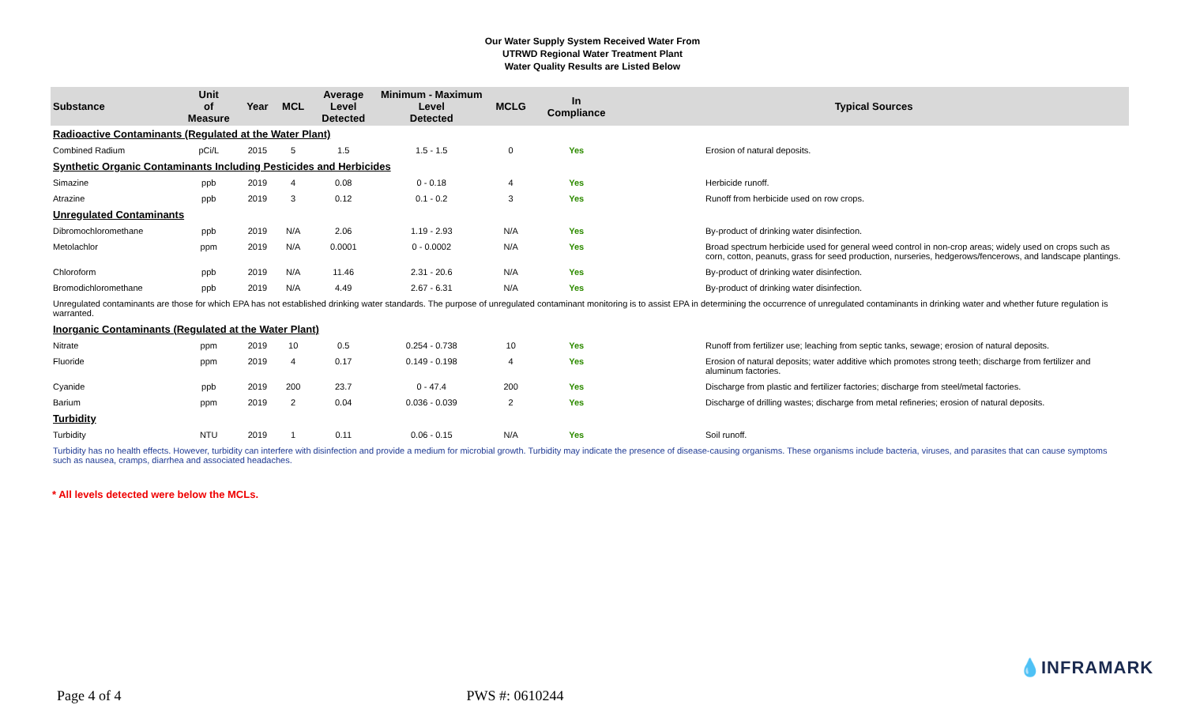Our Water Supply System Received Water From
UTRWD Regional Water Treatment Plant
Water Quality Results are Listed Below
| Substance | Unit of Measure | Year | MCL | Average Level Detected | Minimum - Maximum Level Detected | MCLG | In Compliance | Typical Sources |
| --- | --- | --- | --- | --- | --- | --- | --- | --- |
| Radioactive Contaminants (Regulated at the Water Plant) | | | | | | | | |
| Combined Radium | pCi/L | 2015 | 5 | 1.5 | 1.5 - 1.5 | 0 | Yes | Erosion of natural deposits. |
| Synthetic Organic Contaminants Including Pesticides and Herbicides | | | | | | | | |
| Simazine | ppb | 2019 | 4 | 0.08 | 0 - 0.18 | 4 | Yes | Herbicide runoff. |
| Atrazine | ppb | 2019 | 3 | 0.12 | 0.1 - 0.2 | 3 | Yes | Runoff from herbicide used on row crops. |
| Unregulated Contaminants | | | | | | | | |
| Dibromochloromethane | ppb | 2019 | N/A | 2.06 | 1.19 - 2.93 | N/A | Yes | By-product of drinking water disinfection. |
| Metolachlor | ppm | 2019 | N/A | 0.0001 | 0 - 0.0002 | N/A | Yes | Broad spectrum herbicide used for general weed control in non-crop areas; widely used on crops such as corn, cotton, peanuts, grass for seed production, nurseries, hedgerows/fencerows, and landscape plantings. |
| Chloroform | ppb | 2019 | N/A | 11.46 | 2.31 - 20.6 | N/A | Yes | By-product of drinking water disinfection. |
| Bromodichloromethane | ppb | 2019 | N/A | 4.49 | 2.67 - 6.31 | N/A | Yes | By-product of drinking water disinfection. |
| Unregulated contaminants are those for which EPA has not established drinking water standards. The purpose of unregulated contaminant monitoring is to assist EPA in determining the occurrence of unregulated contaminants in drinking water and whether future regulation is warranted. | | | | | | | | |
| Inorganic Contaminants (Regulated at the Water Plant) | | | | | | | | |
| Nitrate | ppm | 2019 | 10 | 0.5 | 0.254 - 0.738 | 10 | Yes | Runoff from fertilizer use; leaching from septic tanks, sewage; erosion of natural deposits. |
| Fluoride | ppm | 2019 | 4 | 0.17 | 0.149 - 0.198 | 4 | Yes | Erosion of natural deposits; water additive which promotes strong teeth; discharge from fertilizer and aluminum factories. |
| Cyanide | ppb | 2019 | 200 | 23.7 | 0 - 47.4 | 200 | Yes | Discharge from plastic and fertilizer factories; discharge from steel/metal factories. |
| Barium | ppm | 2019 | 2 | 0.04 | 0.036 - 0.039 | 2 | Yes | Discharge of drilling wastes; discharge from metal refineries; erosion of natural deposits. |
| Turbidity | | | | | | | | |
| Turbidity | NTU | 2019 | 1 | 0.11 | 0.06 - 0.15 | N/A | Yes | Soil runoff. |
| Turbidity has no health effects. However, turbidity can interfere with disinfection and provide a medium for microbial growth. Turbidity may indicate the presence of disease-causing organisms. These organisms include bacteria, viruses, and parasites that can cause symptoms such as nausea, cramps, diarrhea and associated headaches. | | | | | | | | |
* All levels detected were below the MCLs.
💧INFRAMARK
Page 4 of 4 PWS #: 0610244